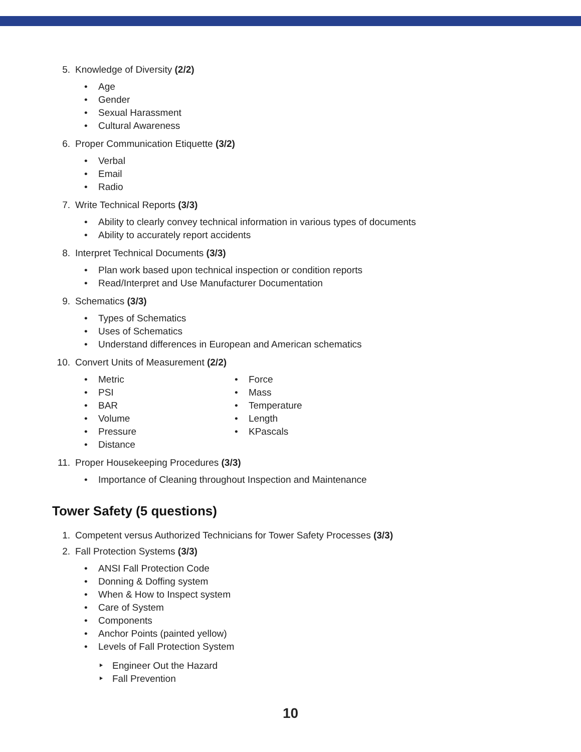5. Knowledge of Diversity (2/2)
• Age
• Gender
• Sexual Harassment
• Cultural Awareness
6. Proper Communication Etiquette (3/2)
• Verbal
• Email
• Radio
7. Write Technical Reports (3/3)
• Ability to clearly convey technical information in various types of documents
• Ability to accurately report accidents
8. Interpret Technical Documents (3/3)
• Plan work based upon technical inspection or condition reports
• Read/Interpret and Use Manufacturer Documentation
9. Schematics (3/3)
• Types of Schematics
• Uses of Schematics
• Understand differences in European and American schematics
10. Convert Units of Measurement (2/2)
• Metric
• PSI
• BAR
• Volume
• Pressure
• Distance
• Force
• Mass
• Temperature
• Length
• KPascals
11. Proper Housekeeping Procedures (3/3)
• Importance of Cleaning throughout Inspection and Maintenance
Tower Safety (5 questions)
1. Competent versus Authorized Technicians for Tower Safety Processes (3/3)
2. Fall Protection Systems (3/3)
• ANSI Fall Protection Code
• Donning & Doffing system
• When & How to Inspect system
• Care of System
• Components
• Anchor Points (painted yellow)
• Levels of Fall Protection System
‣ Engineer Out the Hazard
‣ Fall Prevention
10